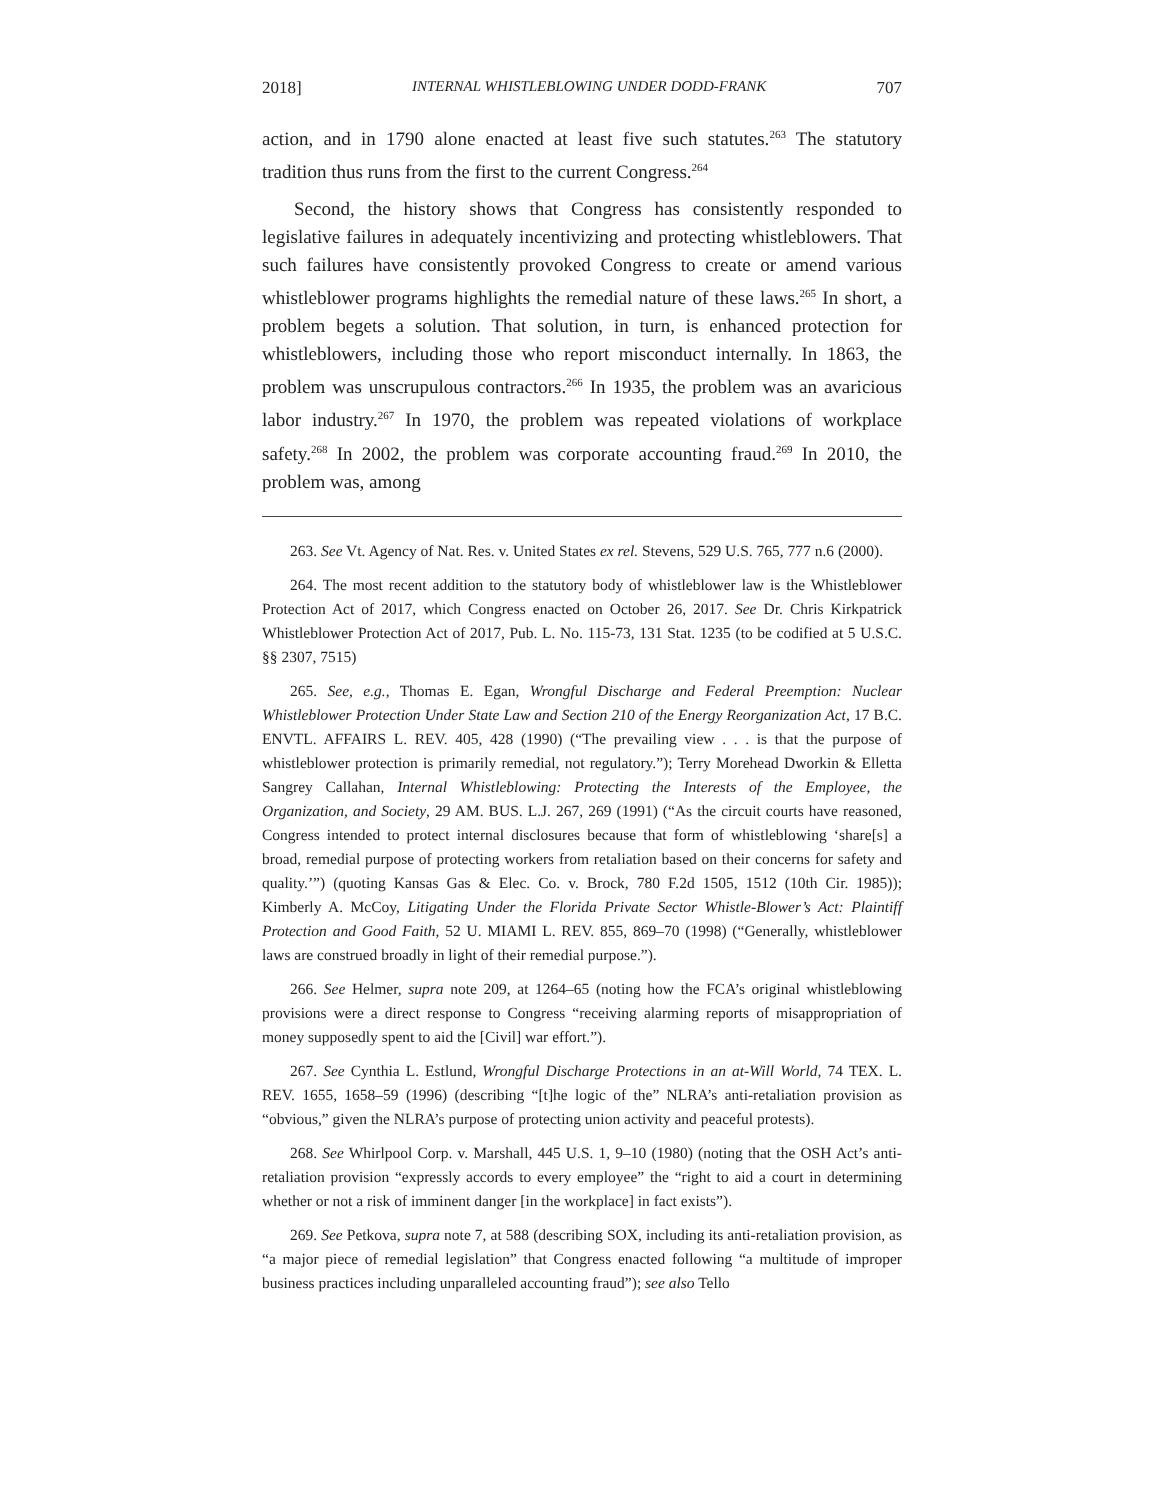2018] INTERNAL WHISTLEBLOWING UNDER DODD-FRANK 707
action, and in 1790 alone enacted at least five such statutes.<sup>263</sup> The statutory tradition thus runs from the first to the current Congress.<sup>264</sup>
Second, the history shows that Congress has consistently responded to legislative failures in adequately incentivizing and protecting whistleblowers. That such failures have consistently provoked Congress to create or amend various whistleblower programs highlights the remedial nature of these laws.<sup>265</sup> In short, a problem begets a solution. That solution, in turn, is enhanced protection for whistleblowers, including those who report misconduct internally. In 1863, the problem was unscrupulous contractors.<sup>266</sup> In 1935, the problem was an avaricious labor industry.<sup>267</sup> In 1970, the problem was repeated violations of workplace safety.<sup>268</sup> In 2002, the problem was corporate accounting fraud.<sup>269</sup> In 2010, the problem was, among
263. See Vt. Agency of Nat. Res. v. United States ex rel. Stevens, 529 U.S. 765, 777 n.6 (2000).
264. The most recent addition to the statutory body of whistleblower law is the Whistleblower Protection Act of 2017, which Congress enacted on October 26, 2017. See Dr. Chris Kirkpatrick Whistleblower Protection Act of 2017, Pub. L. No. 115-73, 131 Stat. 1235 (to be codified at 5 U.S.C. §§ 2307, 7515)
265. See, e.g., Thomas E. Egan, Wrongful Discharge and Federal Preemption: Nuclear Whistleblower Protection Under State Law and Section 210 of the Energy Reorganization Act, 17 B.C. ENVTL. AFFAIRS L. REV. 405, 428 (1990) (“The prevailing view . . . is that the purpose of whistleblower protection is primarily remedial, not regulatory.”); Terry Morehead Dworkin & Elletta Sangrey Callahan, Internal Whistleblowing: Protecting the Interests of the Employee, the Organization, and Society, 29 AM. BUS. L.J. 267, 269 (1991) (“As the circuit courts have reasoned, Congress intended to protect internal disclosures because that form of whistleblowing ‘share[s] a broad, remedial purpose of protecting workers from retaliation based on their concerns for safety and quality.’”) (quoting Kansas Gas & Elec. Co. v. Brock, 780 F.2d 1505, 1512 (10th Cir. 1985)); Kimberly A. McCoy, Litigating Under the Florida Private Sector Whistle-Blower’s Act: Plaintiff Protection and Good Faith, 52 U. MIAMI L. REV. 855, 869–70 (1998) (“Generally, whistleblower laws are construed broadly in light of their remedial purpose.”).
266. See Helmer, supra note 209, at 1264–65 (noting how the FCA’s original whistleblowing provisions were a direct response to Congress “receiving alarming reports of misappropriation of money supposedly spent to aid the [Civil] war effort.”).
267. See Cynthia L. Estlund, Wrongful Discharge Protections in an at-Will World, 74 TEX. L. REV. 1655, 1658–59 (1996) (describing “[t]he logic of the” NLRA’s anti-retaliation provision as “obvious,” given the NLRA’s purpose of protecting union activity and peaceful protests).
268. See Whirlpool Corp. v. Marshall, 445 U.S. 1, 9–10 (1980) (noting that the OSH Act’s anti-retaliation provision “expressly accords to every employee” the “right to aid a court in determining whether or not a risk of imminent danger [in the workplace] in fact exists”).
269. See Petkova, supra note 7, at 588 (describing SOX, including its anti-retaliation provision, as “a major piece of remedial legislation” that Congress enacted following “a multitude of improper business practices including unparalleled accounting fraud”); see also Tello